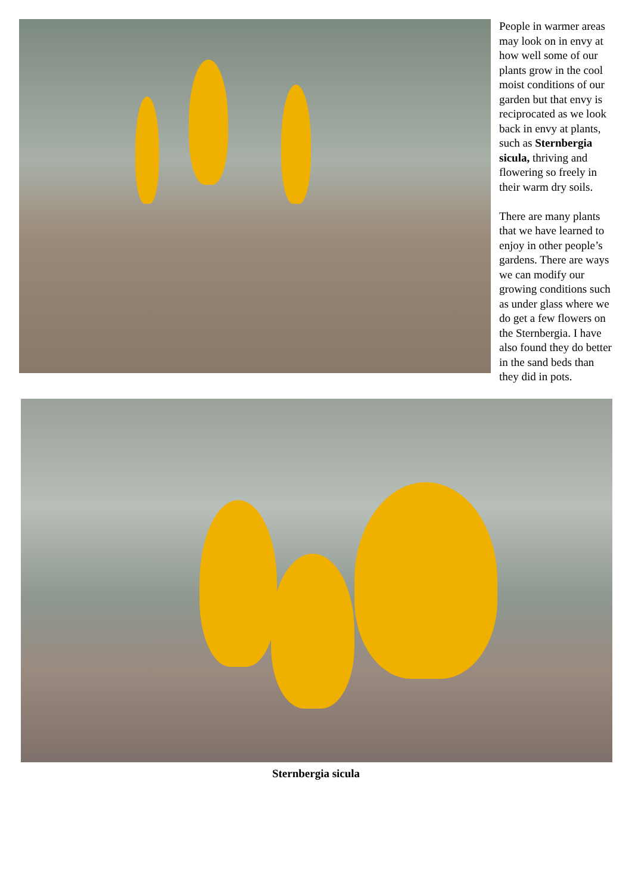People in warmer areas may look on in envy at how well some of our plants grow in the cool moist conditions of our garden but that envy is reciprocated as we look back in envy at plants, such as Sternbergia sicula, thriving and flowering so freely in their warm dry soils.
There are many plants that we have learned to enjoy in other people’s gardens. There are ways we can modify our growing conditions such as under glass where we do get a few flowers on the Sternbergia. I have also found they do better in the sand beds than they did in pots.
Sternbergia sicula